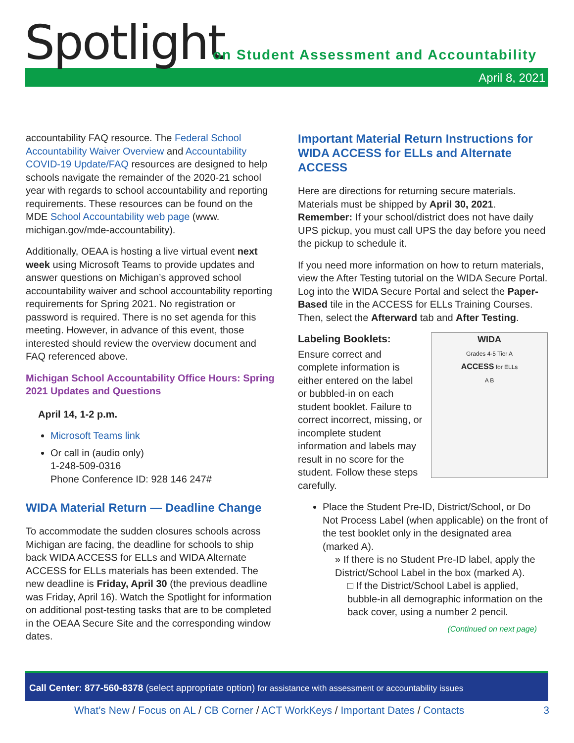Spotlight
on Student Assessment and Accountability
April 8, 2021
accountability FAQ resource. The Federal School Accountability Waiver Overview and Accountability COVID-19 Update/FAQ resources are designed to help schools navigate the remainder of the 2020-21 school year with regards to school accountability and reporting requirements. These resources can be found on the MDE School Accountability web page (www. michigan.gov/mde-accountability).
Additionally, OEAA is hosting a live virtual event next week using Microsoft Teams to provide updates and answer questions on Michigan’s approved school accountability waiver and school accountability reporting requirements for Spring 2021. No registration or password is required. There is no set agenda for this meeting. However, in advance of this event, those interested should review the overview document and FAQ referenced above.
Michigan School Accountability Office Hours: Spring 2021 Updates and Questions
April 14, 1-2 p.m.
Microsoft Teams link
Or call in (audio only)
1-248-509-0316
Phone Conference ID: 928 146 247#
WIDA Material Return — Deadline Change
To accommodate the sudden closures schools across Michigan are facing, the deadline for schools to ship back WIDA ACCESS for ELLs and WIDA Alternate ACCESS for ELLs materials has been extended. The new deadline is Friday, April 30 (the previous deadline was Friday, April 16). Watch the Spotlight for information on additional post-testing tasks that are to be completed in the OEAA Secure Site and the corresponding window dates.
Important Material Return Instructions for WIDA ACCESS for ELLs and Alternate ACCESS
Here are directions for returning secure materials. Materials must be shipped by April 30, 2021. Remember: If your school/district does not have daily UPS pickup, you must call UPS the day before you need the pickup to schedule it.
If you need more information on how to return materials, view the After Testing tutorial on the WIDA Secure Portal. Log into the WIDA Secure Portal and select the Paper-Based tile in the ACCESS for ELLs Training Courses. Then, select the Afterward tab and After Testing.
WIDA
Grades 4-5 Tier A
ACCESS for ELLs
A B
Labeling Booklets:
Ensure correct and complete information is either entered on the label or bubbled-in on each student booklet. Failure to correct incorrect, missing, or incomplete student information and labels may result in no score for the student. Follow these steps carefully.
Place the Student Pre-ID, District/School, or Do Not Process Label (when applicable) on the front of the test booklet only in the designated area (marked A).
» If there is no Student Pre-ID label, apply the District/School Label in the box (marked A).
□ If the District/School Label is applied, bubble-in all demographic information on the back cover, using a number 2 pencil.
(Continued on next page)
Call Center: 877-560-8378 (select appropriate option) for assistance with assessment or accountability issues
What’s New / Focus on AL / CB Corner / ACT WorkKeys / Important Dates / Contacts 3